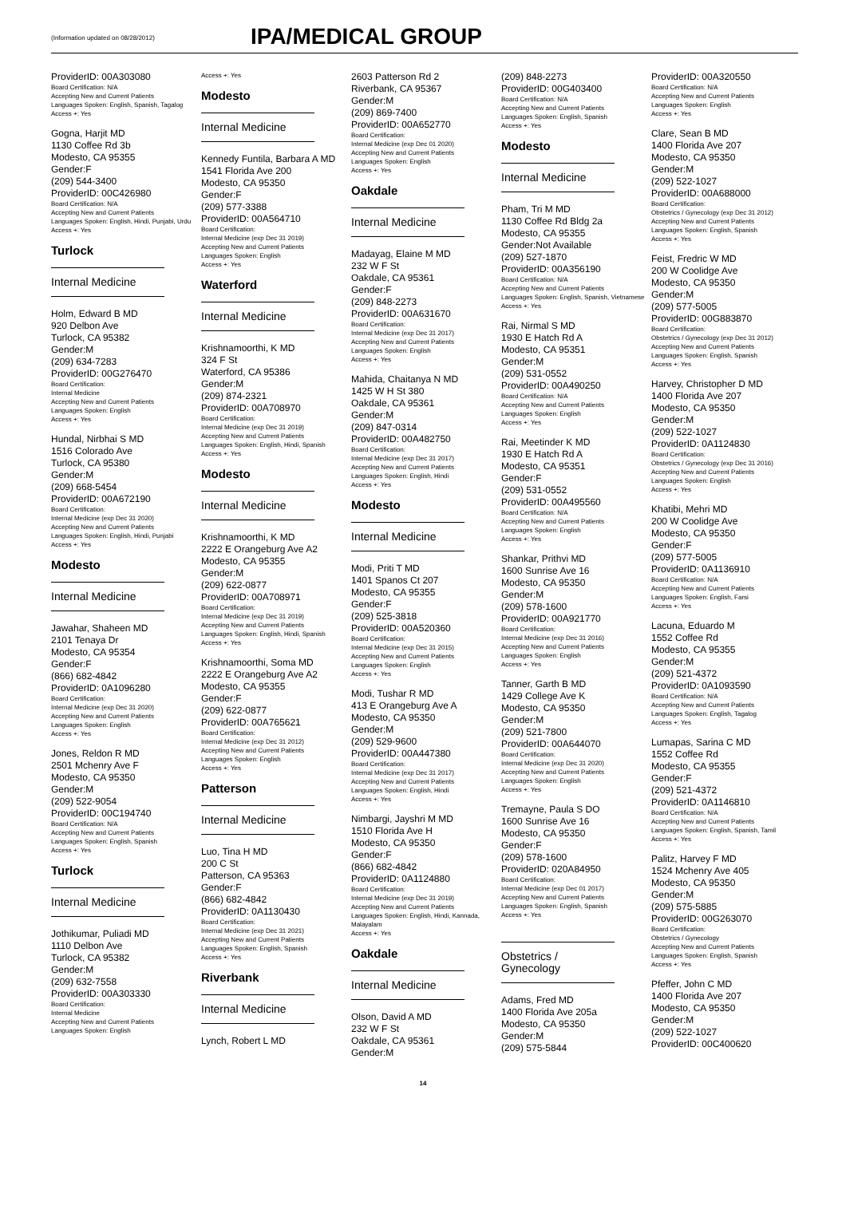(Information updated on 08/28/2012)
IPA/MEDICAL GROUP
ProviderID: 00A303080
Board Certification: N/A
Accepting New and Current Patients
Languages Spoken: English, Spanish, Tagalog
Access +: Yes
Gogna, Harjit MD
1130 Coffee Rd 3b
Modesto, CA 95355
Gender:F
(209) 544-3400
ProviderID: 00C426980
Board Certification: N/A
Accepting New and Current Patients
Languages Spoken: English, Hindi, Punjabi, Urdu
Access +: Yes
Turlock
Internal Medicine
Holm, Edward B MD
920 Delbon Ave
Turlock, CA 95382
Gender:M
(209) 634-7283
ProviderID: 00G276470
Board Certification:
Internal Medicine
Accepting New and Current Patients
Languages Spoken: English
Access +: Yes
Hundal, Nirbhai S MD
1516 Colorado Ave
Turlock, CA 95380
Gender:M
(209) 668-5454
ProviderID: 00A672190
Board Certification:
Internal Medicine (exp Dec 31 2020)
Accepting New and Current Patients
Languages Spoken: English, Hindi, Punjabi
Access +: Yes
Modesto
Internal Medicine
Jawahar, Shaheen MD
2101 Tenaya Dr
Modesto, CA 95354
Gender:F
(866) 682-4842
ProviderID: 0A1096280
Board Certification:
Internal Medicine (exp Dec 31 2020)
Accepting New and Current Patients
Languages Spoken: English
Access +: Yes
Jones, Reldon R MD
2501 Mchenry Ave F
Modesto, CA 95350
Gender:M
(209) 522-9054
ProviderID: 00C194740
Board Certification: N/A
Accepting New and Current Patients
Languages Spoken: English, Spanish
Access +: Yes
Turlock
Internal Medicine
Jothikumar, Puliadi MD
1110 Delbon Ave
Turlock, CA 95382
Gender:M
(209) 632-7558
ProviderID: 00A303330
Board Certification:
Internal Medicine
Accepting New and Current Patients
Languages Spoken: English
Access +: Yes
Modesto
Internal Medicine
Kennedy Funtila, Barbara A MD
1541 Florida Ave 200
Modesto, CA 95350
Gender:F
(209) 577-3388
ProviderID: 00A564710
Board Certification:
Internal Medicine (exp Dec 31 2019)
Accepting New and Current Patients
Languages Spoken: English
Access +: Yes
Waterford
Internal Medicine
Krishnamoorthi, K MD
324 F St
Waterford, CA 95386
Gender:M
(209) 874-2321
ProviderID: 00A708970
Board Certification:
Internal Medicine (exp Dec 31 2019)
Accepting New and Current Patients
Languages Spoken: English, Hindi, Spanish
Access +: Yes
Modesto
Internal Medicine
Krishnamoorthi, K MD
2222 E Orangeburg Ave A2
Modesto, CA 95355
Gender:M
(209) 622-0877
ProviderID: 00A708971
Board Certification:
Internal Medicine (exp Dec 31 2019)
Accepting New and Current Patients
Languages Spoken: English, Hindi, Spanish
Access +: Yes
Krishnamoorthi, Soma MD
2222 E Orangeburg Ave A2
Modesto, CA 95355
Gender:F
(209) 622-0877
ProviderID: 00A765621
Board Certification:
Internal Medicine (exp Dec 31 2012)
Accepting New and Current Patients
Languages Spoken: English
Access +: Yes
Patterson
Internal Medicine
Luo, Tina H MD
200 C St
Patterson, CA 95363
Gender:F
(866) 682-4842
ProviderID: 0A1130430
Board Certification:
Internal Medicine (exp Dec 31 2021)
Accepting New and Current Patients
Languages Spoken: English, Spanish
Access +: Yes
Riverbank
Internal Medicine
Lynch, Robert L MD
2603 Patterson Rd 2
Riverbank, CA 95367
Gender:M
(209) 869-7400
ProviderID: 00A652770
Board Certification:
Internal Medicine (exp Dec 01 2020)
Accepting New and Current Patients
Languages Spoken: English
Access +: Yes
Oakdale
Internal Medicine
Madayag, Elaine M MD
232 W F St
Oakdale, CA 95361
Gender:F
(209) 848-2273
ProviderID: 00A631670
Board Certification:
Internal Medicine (exp Dec 31 2017)
Accepting New and Current Patients
Languages Spoken: English
Access +: Yes
Mahida, Chaitanya N MD
1425 W H St 380
Oakdale, CA 95361
Gender:M
(209) 847-0314
ProviderID: 00A482750
Board Certification:
Internal Medicine (exp Dec 31 2017)
Accepting New and Current Patients
Languages Spoken: English, Hindi
Access +: Yes
Modesto
Internal Medicine
Modi, Priti T MD
1401 Spanos Ct 207
Modesto, CA 95355
Gender:F
(209) 525-3818
ProviderID: 00A520360
Board Certification:
Internal Medicine (exp Dec 31 2015)
Accepting New and Current Patients
Languages Spoken: English
Access +: Yes
Modi, Tushar R MD
413 E Orangeburg Ave A
Modesto, CA 95350
Gender:M
(209) 529-9600
ProviderID: 00A447380
Board Certification:
Internal Medicine (exp Dec 31 2017)
Accepting New and Current Patients
Languages Spoken: English, Hindi
Access +: Yes
Nimbargi, Jayshri M MD
1510 Florida Ave H
Modesto, CA 95350
Gender:F
(866) 682-4842
ProviderID: 0A1124880
Board Certification:
Internal Medicine (exp Dec 31 2019)
Accepting New and Current Patients
Languages Spoken: English, Hindi, Kannada, Malayalam
Access +: Yes
Oakdale
Internal Medicine
Olson, David A MD
232 W F St
Oakdale, CA 95361
Gender:M
(209) 848-2273
ProviderID: 00G403400
Board Certification: N/A
Accepting New and Current Patients
Languages Spoken: English, Spanish
Access +: Yes
Modesto
Internal Medicine
Pham, Tri M MD
1130 Coffee Rd Bldg 2a
Modesto, CA 95355
Gender:Not Available
(209) 527-1870
ProviderID: 00A356190
Board Certification: N/A
Accepting New and Current Patients
Languages Spoken: English, Spanish, Vietnamese
Access +: Yes
Rai, Nirmal S MD
1930 E Hatch Rd A
Modesto, CA 95351
Gender:M
(209) 531-0552
ProviderID: 00A490250
Board Certification: N/A
Accepting New and Current Patients
Languages Spoken: English
Access +: Yes
Rai, Meetinder K MD
1930 E Hatch Rd A
Modesto, CA 95351
Gender:F
(209) 531-0552
ProviderID: 00A495560
Board Certification: N/A
Accepting New and Current Patients
Languages Spoken: English
Access +: Yes
Shankar, Prithvi MD
1600 Sunrise Ave 16
Modesto, CA 95350
Gender:M
(209) 578-1600
ProviderID: 00A921770
Board Certification:
Internal Medicine (exp Dec 31 2016)
Accepting New and Current Patients
Languages Spoken: English
Access +: Yes
Tanner, Garth B MD
1429 College Ave K
Modesto, CA 95350
Gender:M
(209) 521-7800
ProviderID: 00A644070
Board Certification:
Internal Medicine (exp Dec 31 2020)
Accepting New and Current Patients
Languages Spoken: English
Access +: Yes
Tremayne, Paula S DO
1600 Sunrise Ave 16
Modesto, CA 95350
Gender:F
(209) 578-1600
ProviderID: 020A84950
Board Certification:
Internal Medicine (exp Dec 01 2017)
Accepting New and Current Patients
Languages Spoken: English, Spanish
Access +: Yes
Obstetrics / Gynecology
Adams, Fred MD
1400 Florida Ave 205a
Modesto, CA 95350
Gender:M
(209) 575-5844
ProviderID: 00A320550
Board Certification: N/A
Accepting New and Current Patients
Languages Spoken: English
Access +: Yes
Clare, Sean B MD
1400 Florida Ave 207
Modesto, CA 95350
Gender:M
(209) 522-1027
ProviderID: 00A688000
Board Certification:
Obstetrics / Gynecology (exp Dec 31 2012)
Accepting New and Current Patients
Languages Spoken: English, Spanish
Access +: Yes
Feist, Fredric W MD
200 W Coolidge Ave
Modesto, CA 95350
Gender:M
(209) 577-5005
ProviderID: 00G883870
Board Certification:
Obstetrics / Gynecology (exp Dec 31 2012)
Accepting New and Current Patients
Languages Spoken: English, Spanish
Access +: Yes
Harvey, Christopher D MD
1400 Florida Ave 207
Modesto, CA 95350
Gender:M
(209) 522-1027
ProviderID: 0A1124830
Board Certification:
Obstetrics / Gynecology (exp Dec 31 2016)
Accepting New and Current Patients
Languages Spoken: English
Access +: Yes
Khatibi, Mehri MD
200 W Coolidge Ave
Modesto, CA 95350
Gender:F
(209) 577-5005
ProviderID: 0A1136910
Board Certification: N/A
Accepting New and Current Patients
Languages Spoken: English, Farsi
Access +: Yes
Lacuna, Eduardo M
1552 Coffee Rd
Modesto, CA 95355
Gender:M
(209) 521-4372
ProviderID: 0A1093590
Board Certification: N/A
Accepting New and Current Patients
Languages Spoken: English, Tagalog
Access +: Yes
Lumapas, Sarina C MD
1552 Coffee Rd
Modesto, CA 95355
Gender:F
(209) 521-4372
ProviderID: 0A1146810
Board Certification: N/A
Accepting New and Current Patients
Languages Spoken: English, Spanish, Tamil
Access +: Yes
Palitz, Harvey F MD
1524 Mchenry Ave 405
Modesto, CA 95350
Gender:M
(209) 575-5885
ProviderID: 00G263070
Board Certification:
Obstetrics / Gynecology
Accepting New and Current Patients
Languages Spoken: English, Spanish
Access +: Yes
Pfeffer, John C MD
1400 Florida Ave 207
Modesto, CA 95350
Gender:M
(209) 522-1027
ProviderID: 00C400620
14